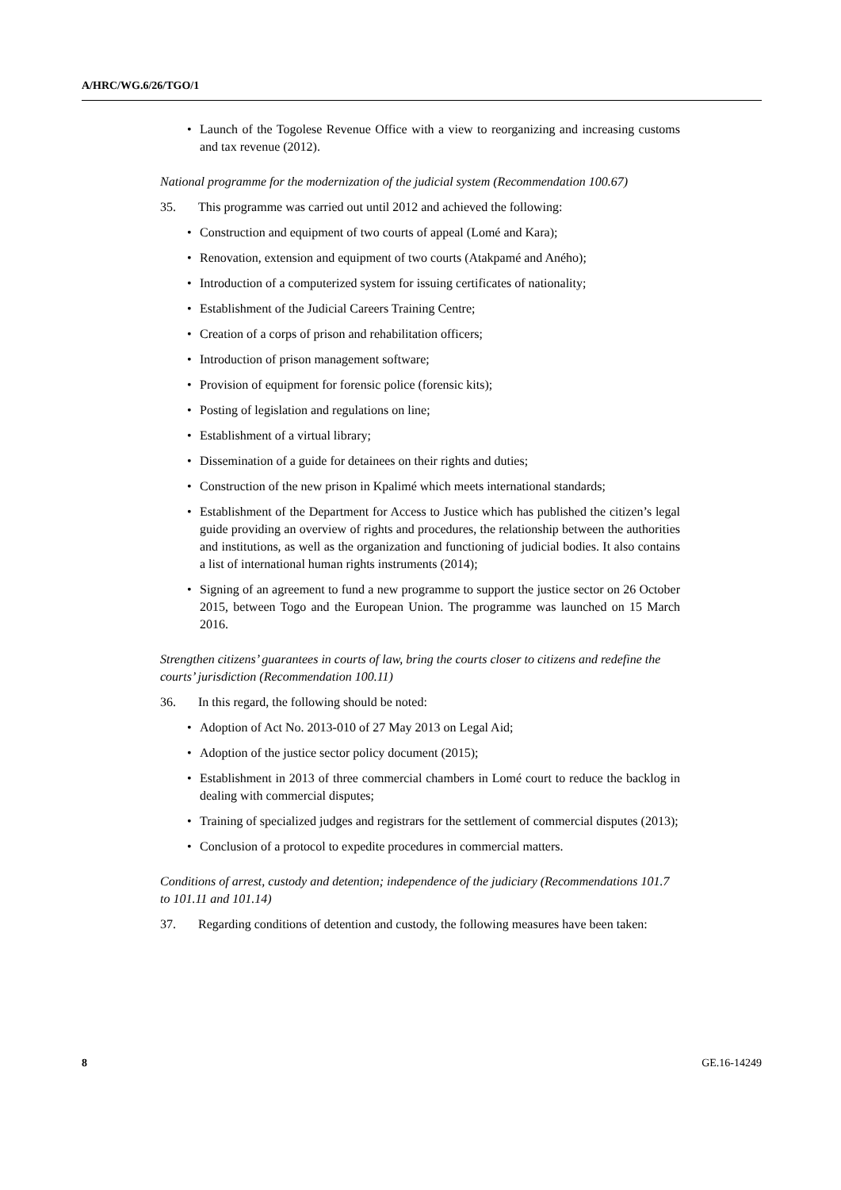A/HRC/WG.6/26/TGO/1
• Launch of the Togolese Revenue Office with a view to reorganizing and increasing customs and tax revenue (2012).
National programme for the modernization of the judicial system (Recommendation 100.67)
35. This programme was carried out until 2012 and achieved the following:
• Construction and equipment of two courts of appeal (Lomé and Kara);
• Renovation, extension and equipment of two courts (Atakpamé and Aného);
• Introduction of a computerized system for issuing certificates of nationality;
• Establishment of the Judicial Careers Training Centre;
• Creation of a corps of prison and rehabilitation officers;
• Introduction of prison management software;
• Provision of equipment for forensic police (forensic kits);
• Posting of legislation and regulations on line;
• Establishment of a virtual library;
• Dissemination of a guide for detainees on their rights and duties;
• Construction of the new prison in Kpalimé which meets international standards;
• Establishment of the Department for Access to Justice which has published the citizen’s legal guide providing an overview of rights and procedures, the relationship between the authorities and institutions, as well as the organization and functioning of judicial bodies. It also contains a list of international human rights instruments (2014);
• Signing of an agreement to fund a new programme to support the justice sector on 26 October 2015, between Togo and the European Union. The programme was launched on 15 March 2016.
Strengthen citizens’ guarantees in courts of law, bring the courts closer to citizens and redefine the courts’ jurisdiction (Recommendation 100.11)
36. In this regard, the following should be noted:
• Adoption of Act No. 2013-010 of 27 May 2013 on Legal Aid;
• Adoption of the justice sector policy document (2015);
• Establishment in 2013 of three commercial chambers in Lomé court to reduce the backlog in dealing with commercial disputes;
• Training of specialized judges and registrars for the settlement of commercial disputes (2013);
• Conclusion of a protocol to expedite procedures in commercial matters.
Conditions of arrest, custody and detention; independence of the judiciary (Recommendations 101.7 to 101.11 and 101.14)
37. Regarding conditions of detention and custody, the following measures have been taken:
8 GE.16-14249